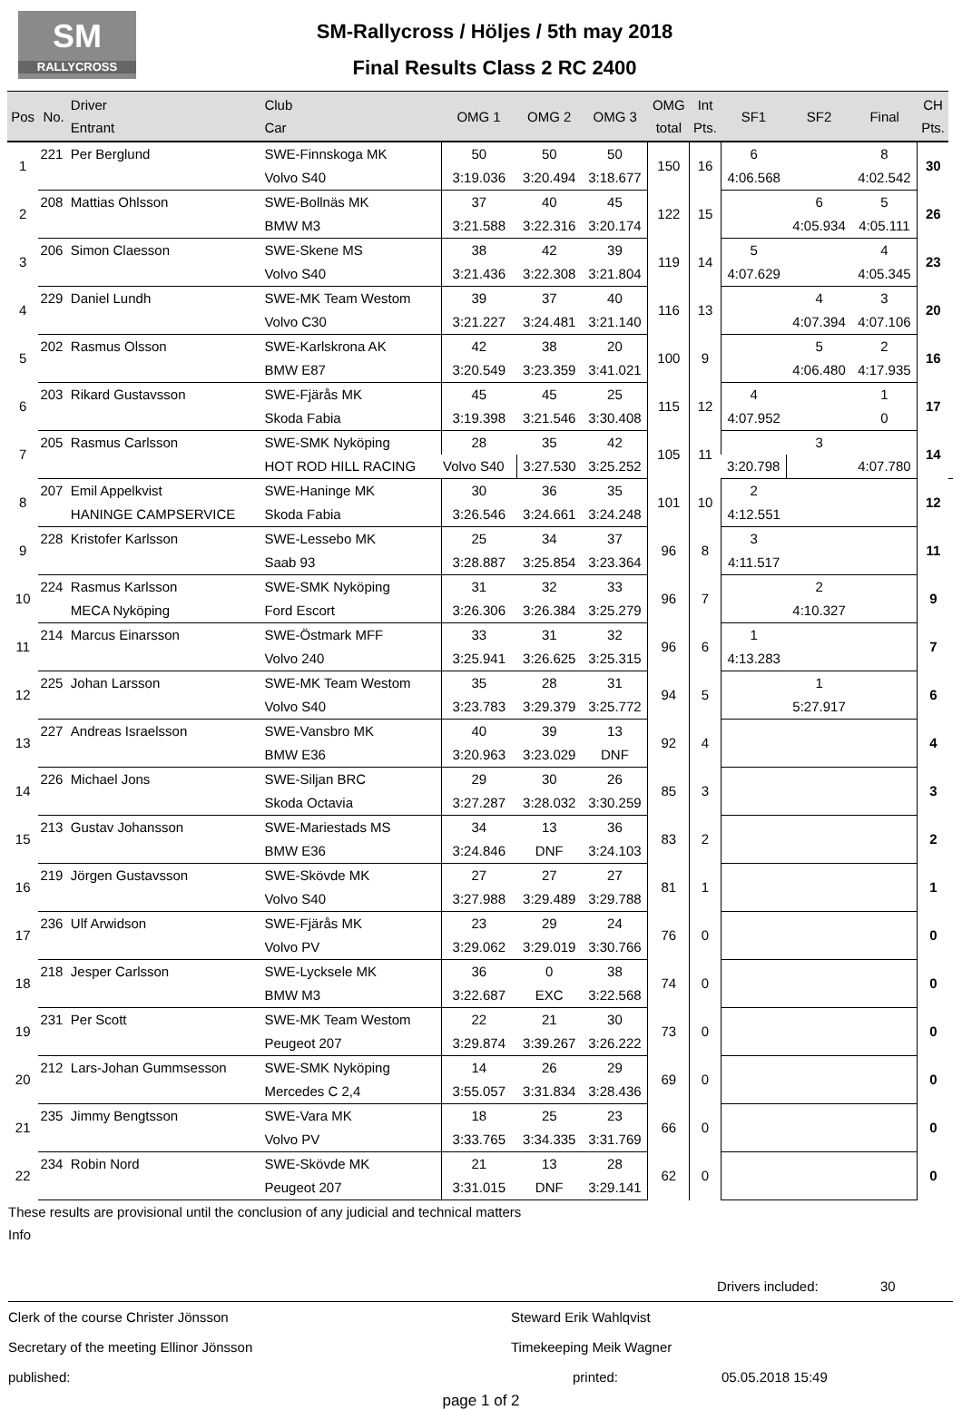SM
RALLYCROSS
SM-Rallycross / Höljes / 5th may 2018
Final Results Class 2 RC 2400
| Pos | No. | Driver Entrant | Club Car | OMG 1 | OMG 2 | OMG 3 | OMG total | Int Pts. | SF1 | SF2 | Final | CH Pts. | |
| --- | --- | --- | --- | --- | --- | --- | --- | --- | --- | --- | --- | --- | --- |
| 1 | 221 | Per Berglund | SWE-Finnskoga MK | 50 | 50 | 50 | 150 | 16 | 6 | | 8 | 30 | |
| | | | Volvo S40 | 3:19.036 | 3:20.494 | 3:18.677 | | | 4:06.568 | | 4:02.542 | | |
| 2 | 208 | Mattias Ohlsson | SWE-Bollnäs MK | 37 | 40 | 45 | 122 | 15 | | 6 | 5 | 26 | |
| | | | BMW M3 | 3:21.588 | 3:22.316 | 3:20.174 | | | | 4:05.934 | 4:05.111 | | |
| 3 | 206 | Simon Claesson | SWE-Skene MS | 38 | 42 | 39 | 119 | 14 | 5 | | 4 | 23 | |
| | | | Volvo S40 | 3:21.436 | 3:22.308 | 3:21.804 | | | 4:07.629 | | 4:05.345 | | |
| 4 | 229 | Daniel Lundh | SWE-MK Team Westom | 39 | 37 | 40 | 116 | 13 | | 4 | 3 | 20 | |
| | | | Volvo C30 | 3:21.227 | 3:24.481 | 3:21.140 | | | | 4:07.394 | 4:07.106 | | |
| 5 | 202 | Rasmus Olsson | SWE-Karlskrona AK | 42 | 38 | 20 | 100 | 9 | | 5 | 2 | 16 | |
| | | | BMW E87 | 3:20.549 | 3:23.359 | 3:41.021 | | | | 4:06.480 | 4:17.935 | | |
| 6 | 203 | Rikard Gustavsson | SWE-Fjärås MK | 45 | 45 | 25 | 115 | 12 | 4 | | 1 | 17 | |
| | | | Skoda Fabia | 3:19.398 | 3:21.546 | 3:30.408 | | | 4:07.952 | | 0 | | |
| 7 | 205 | Rasmus Carlsson | SWE-SMK Nyköping | 28 | 35 | 42 | 105 | 11 | | 3 | | 14 | |
| | | | HOT ROD HILL RACING | Volvo S40 | 3:27.530 | 3:25.252 | | | 3:20.798 | | 4:07.780 | | |
| 8 | 207 | Emil Appelkvist | SWE-Haninge MK | 30 | 36 | 35 | 101 | 10 | 2 | | | 12 | |
| | | HANINGE CAMPSERVICE | Skoda Fabia | 3:26.546 | 3:24.661 | 3:24.248 | | | 4:12.551 | | | | |
| 9 | 228 | Kristofer Karlsson | SWE-Lessebo MK | 25 | 34 | 37 | 96 | 8 | 3 | | | 11 | |
| | | | Saab 93 | 3:28.887 | 3:25.854 | 3:23.364 | | | 4:11.517 | | | | |
| 10 | 224 | Rasmus Karlsson | SWE-SMK Nyköping | 31 | 32 | 33 | 96 | 7 | | 2 | | 9 | |
| | | MECA Nyköping | Ford Escort | 3:26.306 | 3:26.384 | 3:25.279 | | | | 4:10.327 | | | |
| 11 | 214 | Marcus Einarsson | SWE-Östmark MFF | 33 | 31 | 32 | 96 | 6 | 1 | | | 7 | |
| | | | Volvo 240 | 3:25.941 | 3:26.625 | 3:25.315 | | | 4:13.283 | | | | |
| 12 | 225 | Johan Larsson | SWE-MK Team Westom | 35 | 28 | 31 | 94 | 5 | | 1 | | 6 | |
| | | | Volvo S40 | 3:23.783 | 3:29.379 | 3:25.772 | | | | 5:27.917 | | | |
| 13 | 227 | Andreas Israelsson | SWE-Vansbro MK | 40 | 39 | 13 | 92 | 4 | | | | 4 | |
| | | | BMW E36 | 3:20.963 | 3:23.029 | DNF | | | | | | | |
| 14 | 226 | Michael Jons | SWE-Siljan BRC | 29 | 30 | 26 | 85 | 3 | | | | 3 | |
| | | | Skoda Octavia | 3:27.287 | 3:28.032 | 3:30.259 | | | | | | | |
| 15 | 213 | Gustav Johansson | SWE-Mariestads MS | 34 | 13 | 36 | 83 | 2 | | | | 2 | |
| | | | BMW E36 | 3:24.846 | DNF | 3:24.103 | | | | | | | |
| 16 | 219 | Jörgen Gustavsson | SWE-Skövde MK | 27 | 27 | 27 | 81 | 1 | | | | 1 | |
| | | | Volvo S40 | 3:27.988 | 3:29.489 | 3:29.788 | | | | | | | |
| 17 | 236 | Ulf Arwidson | SWE-Fjärås MK | 23 | 29 | 24 | 76 | 0 | | | | 0 | |
| | | | Volvo PV | 3:29.062 | 3:29.019 | 3:30.766 | | | | | | | |
| 18 | 218 | Jesper Carlsson | SWE-Lycksele MK | 36 | 0 | 38 | 74 | 0 | | | | 0 | |
| | | | BMW M3 | 3:22.687 | EXC | 3:22.568 | | | | | | | |
| 19 | 231 | Per Scott | SWE-MK Team Westom | 22 | 21 | 30 | 73 | 0 | | | | 0 | |
| | | | Peugeot 207 | 3:29.874 | 3:39.267 | 3:26.222 | | | | | | | |
| 20 | 212 | Lars-Johan Gummsesson | SWE-SMK Nyköping | 14 | 26 | 29 | 69 | 0 | | | | 0 | |
| | | | Mercedes C 2,4 | 3:55.057 | 3:31.834 | 3:28.436 | | | | | | | |
| 21 | 235 | Jimmy Bengtsson | SWE-Vara MK | 18 | 25 | 23 | 66 | 0 | | | | 0 | |
| | | | Volvo PV | 3:33.765 | 3:34.335 | 3:31.769 | | | | | | | |
| 22 | 234 | Robin Nord | SWE-Skövde MK | 21 | 13 | 28 | 62 | 0 | | | | 0 | |
| | | | Peugeot 207 | 3:31.015 | DNF | 3:29.141 | | | | | | | |
These results are provisional until the conclusion of any judicial and technical matters
Info
Drivers included: 30
Clerk of the course Christer Jönsson Steward Erik Wahlqvist
Secretary of the meeting Ellinor Jönsson Timekeeping Meik Wagner
published: printed: 05.05.2018 15:49
page 1 of 2